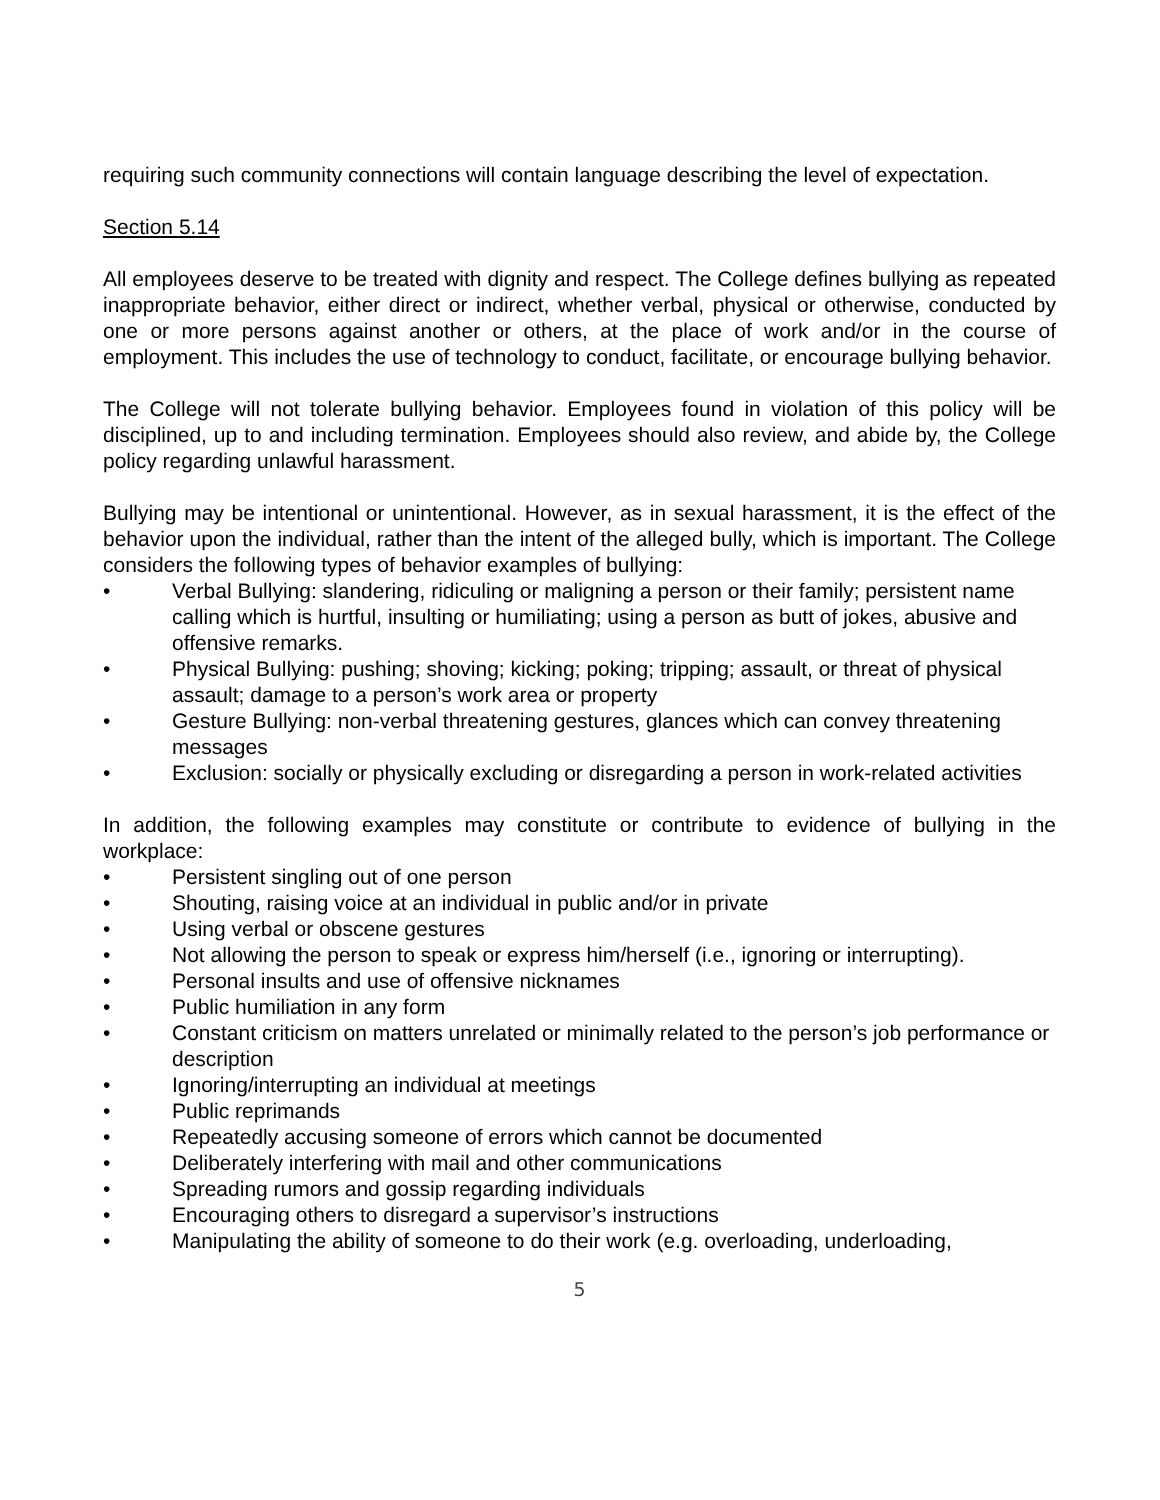requiring such community connections will contain language describing the level of expectation.
Section 5.14
All employees deserve to be treated with dignity and respect. The College defines bullying as repeated inappropriate behavior, either direct or indirect, whether verbal, physical or otherwise, conducted by one or more persons against another or others, at the place of work and/or in the course of employment. This includes the use of technology to conduct, facilitate, or encourage bullying behavior.
The College will not tolerate bullying behavior. Employees found in violation of this policy will be disciplined, up to and including termination. Employees should also review, and abide by, the College policy regarding unlawful harassment.
Bullying may be intentional or unintentional. However, as in sexual harassment, it is the effect of the behavior upon the individual, rather than the intent of the alleged bully, which is important. The College considers the following types of behavior examples of bullying:
• Verbal Bullying: slandering, ridiculing or maligning a person or their family; persistent name calling which is hurtful, insulting or humiliating; using a person as butt of jokes, abusive and offensive remarks.
• Physical Bullying: pushing; shoving; kicking; poking; tripping; assault, or threat of physical assault; damage to a person’s work area or property
• Gesture Bullying: non-verbal threatening gestures, glances which can convey threatening messages
• Exclusion: socially or physically excluding or disregarding a person in work-related activities
In addition, the following examples may constitute or contribute to evidence of bullying in the workplace:
• Persistent singling out of one person
• Shouting, raising voice at an individual in public and/or in private
• Using verbal or obscene gestures
• Not allowing the person to speak or express him/herself (i.e., ignoring or interrupting).
• Personal insults and use of offensive nicknames
• Public humiliation in any form
• Constant criticism on matters unrelated or minimally related to the person’s job performance or description
• Ignoring/interrupting an individual at meetings
• Public reprimands
• Repeatedly accusing someone of errors which cannot be documented
• Deliberately interfering with mail and other communications
• Spreading rumors and gossip regarding individuals
• Encouraging others to disregard a supervisor’s instructions
• Manipulating the ability of someone to do their work (e.g. overloading, underloading,
5